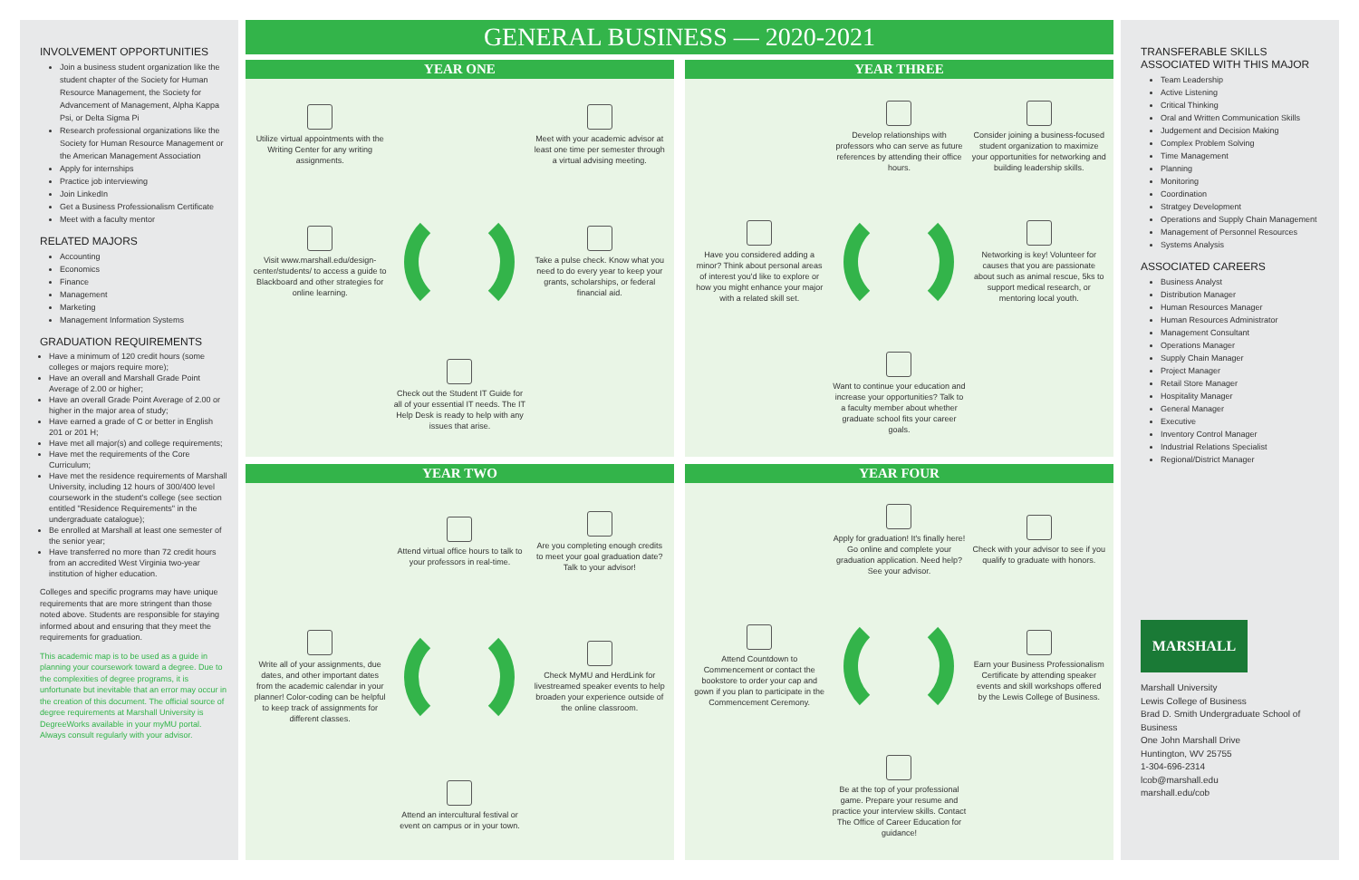INVOLVEMENT OPPORTUNITIES
Join a business student organization like the student chapter of the Society for Human Resource Management, the Society for Advancement of Management, Alpha Kappa Psi, or Delta Sigma Pi
Research professional organizations like the Society for Human Resource Management or the American Management Association
Apply for internships
Practice job interviewing
Join LinkedIn
Get a Business Professionalism Certificate
Meet with a faculty mentor
RELATED MAJORS
Accounting
Economics
Finance
Management
Marketing
Management Information Systems
GRADUATION REQUIREMENTS
Have a minimum of 120 credit hours (some colleges or majors require more);
Have an overall and Marshall Grade Point Average of 2.00 or higher;
Have an overall Grade Point Average of 2.00 or higher in the major area of study;
Have earned a grade of C or better in English 201 or 201 H;
Have met all major(s) and college requirements;
Have met the requirements of the Core Curriculum;
Have met the residence requirements of Marshall University, including 12 hours of 300/400 level coursework in the student's college (see section entitled "Residence Requirements" in the undergraduate catalogue);
Be enrolled at Marshall at least one semester of the senior year;
Have transferred no more than 72 credit hours from an accredited West Virginia two-year institution of higher education.
Colleges and specific programs may have unique requirements that are more stringent than those noted above. Students are responsible for staying informed about and ensuring that they meet the requirements for graduation.
This academic map is to be used as a guide in planning your coursework toward a degree. Due to the complexities of degree programs, it is unfortunate but inevitable that an error may occur in the creation of this document. The official source of degree requirements at Marshall University is DegreeWorks available in your myMU portal. Always consult regularly with your advisor.
GENERAL BUSINESS — 2020-2021
YEAR ONE
Utilize virtual appointments with the Writing Center for any writing assignments.
Meet with your academic advisor at least one time per semester through a virtual advising meeting.
Visit www.marshall.edu/design-center/students/ to access a guide to Blackboard and other strategies for online learning.
Take a pulse check. Know what you need to do every year to keep your grants, scholarships, or federal financial aid.
Check out the Student IT Guide for all of your essential IT needs. The IT Help Desk is ready to help with any issues that arise.
YEAR THREE
Develop relationships with professors who can serve as future references by attending their office hours.
Consider joining a business-focused student organization to maximize your opportunities for networking and building leadership skills.
Have you considered adding a minor? Think about personal areas of interest you'd like to explore or how you might enhance your major with a related skill set.
Networking is key! Volunteer for causes that you are passionate about such as animal rescue, 5ks to support medical research, or mentoring local youth.
Want to continue your education and increase your opportunities? Talk to a faculty member about whether graduate school fits your career goals.
YEAR TWO
Attend virtual office hours to talk to your professors in real-time.
Are you completing enough credits to meet your goal graduation date? Talk to your advisor!
Write all of your assignments, due dates, and other important dates from the academic calendar in your planner! Color-coding can be helpful to keep track of assignments for different classes.
Check MyMU and HerdLink for livestreamed speaker events to help broaden your experience outside of the online classroom.
Attend an intercultural festival or event on campus or in your town.
YEAR FOUR
Apply for graduation! It's finally here! Go online and complete your graduation application. Need help? See your advisor.
Check with your advisor to see if you qualify to graduate with honors.
Attend Countdown to Commencement or contact the bookstore to order your cap and gown if you plan to participate in the Commencement Ceremony.
Earn your Business Professionalism Certificate by attending speaker events and skill workshops offered by the Lewis College of Business.
Be at the top of your professional game. Prepare your resume and practice your interview skills. Contact The Office of Career Education for guidance!
TRANSFERABLE SKILLS
ASSOCIATED WITH THIS MAJOR
Team Leadership
Active Listening
Critical Thinking
Oral and Written Communication Skills
Judgement and Decision Making
Complex Problem Solving
Time Management
Planning
Monitoring
Coordination
Stratgey Development
Operations and Supply Chain Management
Management of Personnel Resources
Systems Analysis
ASSOCIATED CAREERS
Business Analyst
Distribution Manager
Human Resources Manager
Human Resources Administrator
Management Consultant
Operations Manager
Supply Chain Manager
Project Manager
Retail Store Manager
Hospitality Manager
General Manager
Executive
Inventory Control Manager
Industrial Relations Specialist
Regional/District Manager
MARSHALL
Marshall University
Lewis College of Business
Brad D. Smith Undergraduate School of Business
One John Marshall Drive
Huntington, WV 25755
1-304-696-2314
lcob@marshall.edu
marshall.edu/cob